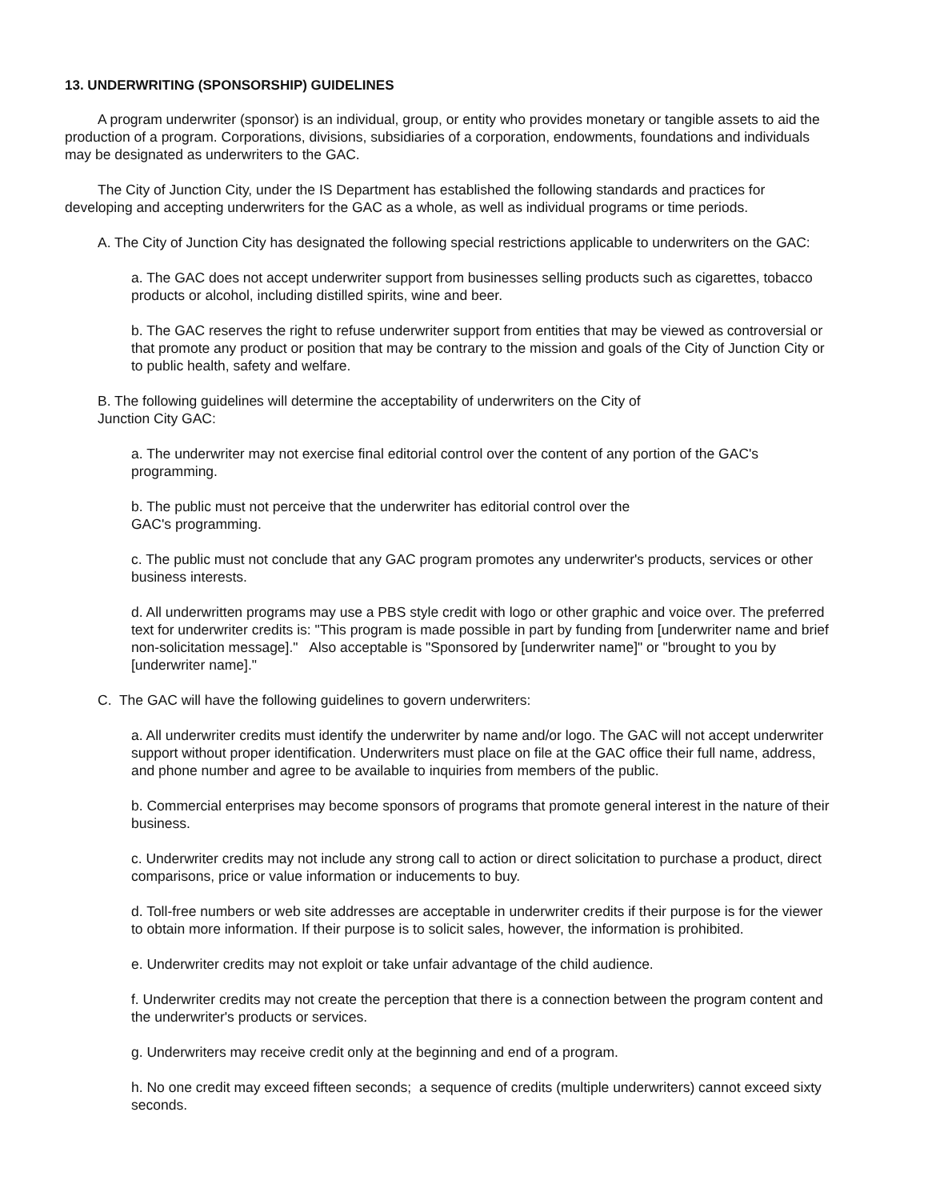13. UNDERWRITING (SPONSORSHIP) GUIDELINES
A program underwriter (sponsor) is an individual, group, or entity who provides monetary or tangible assets to aid the production of a program. Corporations, divisions, subsidiaries of a corporation, endowments, foundations and individuals may be designated as underwriters to the GAC.
The City of Junction City, under the IS Department has established the following standards and practices for developing and accepting underwriters for the GAC as a whole, as well as individual programs or time periods.
A. The City of Junction City has designated the following special restrictions applicable to underwriters on the GAC:
a. The GAC does not accept underwriter support from businesses selling products such as cigarettes, tobacco products or alcohol, including distilled spirits, wine and beer.
b. The GAC reserves the right to refuse underwriter support from entities that may be viewed as controversial or that promote any product or position that may be contrary to the mission and goals of the City of Junction City or to public health, safety and welfare.
B. The following guidelines will determine the acceptability of underwriters on the City of
Junction City GAC:
a. The underwriter may not exercise final editorial control over the content of any portion of the GAC's programming.
b. The public must not perceive that the underwriter has editorial control over the
GAC's programming.
c. The public must not conclude that any GAC program promotes any underwriter's products, services or other business interests.
d. All underwritten programs may use a PBS style credit with logo or other graphic and voice over. The preferred text for underwriter credits is: "This program is made possible in part by funding from [underwriter name and brief non-solicitation message]." Also acceptable is "Sponsored by [underwriter name]" or "brought to you by [underwriter name]."
C. The GAC will have the following guidelines to govern underwriters:
a. All underwriter credits must identify the underwriter by name and/or logo. The GAC will not accept underwriter support without proper identification. Underwriters must place on file at the GAC office their full name, address, and phone number and agree to be available to inquiries from members of the public.
b. Commercial enterprises may become sponsors of programs that promote general interest in the nature of their business.
c. Underwriter credits may not include any strong call to action or direct solicitation to purchase a product, direct comparisons, price or value information or inducements to buy.
d. Toll-free numbers or web site addresses are acceptable in underwriter credits if their purpose is for the viewer to obtain more information. If their purpose is to solicit sales, however, the information is prohibited.
e. Underwriter credits may not exploit or take unfair advantage of the child audience.
f. Underwriter credits may not create the perception that there is a connection between the program content and the underwriter's products or services.
g. Underwriters may receive credit only at the beginning and end of a program.
h. No one credit may exceed fifteen seconds; a sequence of credits (multiple underwriters) cannot exceed sixty seconds.